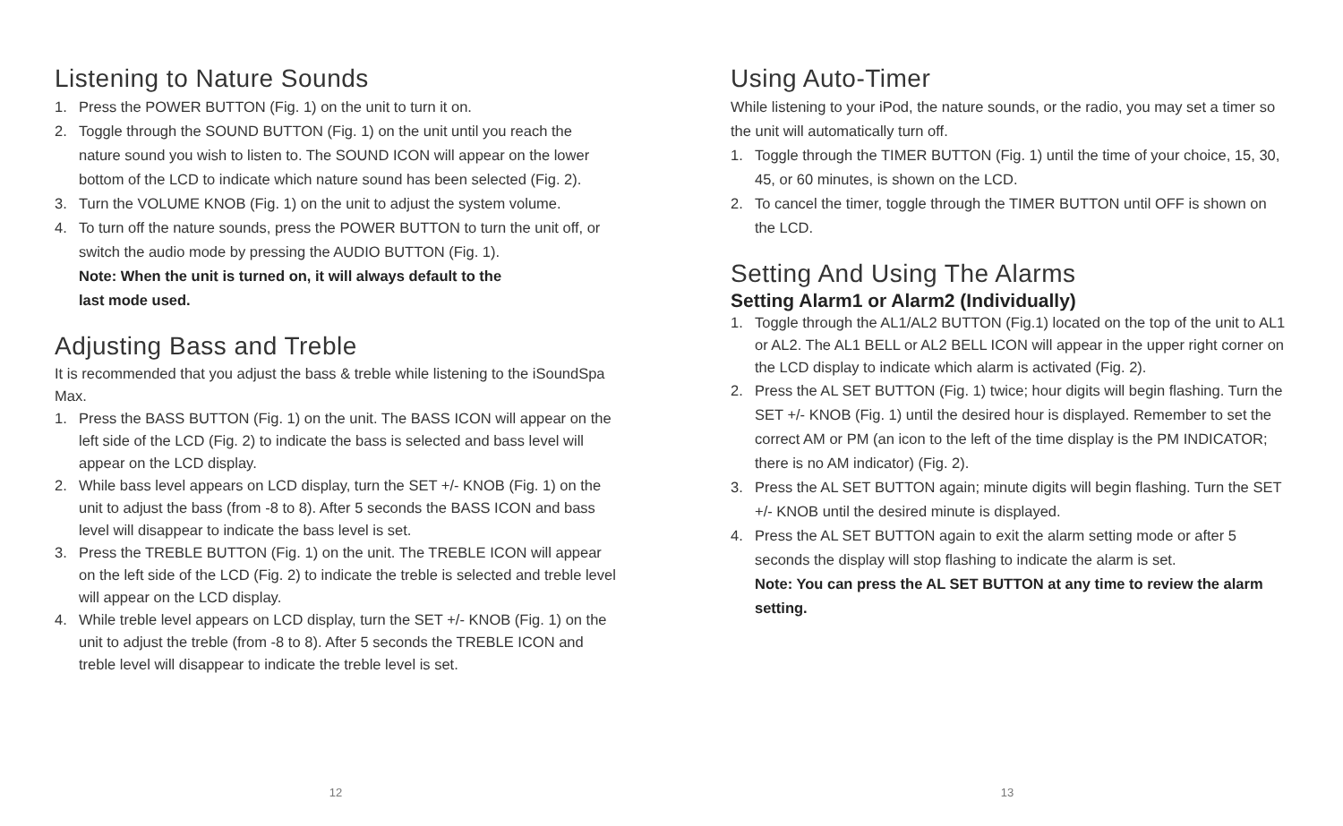Listening to Nature Sounds
1. Press the POWER BUTTON (Fig. 1) on the unit to turn it on.
2. Toggle through the SOUND BUTTON (Fig. 1) on the unit until you reach the nature sound you wish to listen to. The SOUND ICON will appear on the lower bottom of the LCD to indicate which nature sound has been selected (Fig. 2).
3. Turn the VOLUME KNOB (Fig. 1) on the unit to adjust the system volume.
4. To turn off the nature sounds, press the POWER BUTTON to turn the unit off, or switch the audio mode by pressing the AUDIO BUTTON (Fig. 1).
Note: When the unit is turned on, it will always default to the
last mode used.
Adjusting Bass and Treble
It is recommended that you adjust the bass & treble while listening to the iSoundSpa Max.
1. Press the BASS BUTTON (Fig. 1) on the unit. The BASS ICON will appear on the left side of the LCD (Fig. 2) to indicate the bass is selected and bass level will appear on the LCD display.
2. While bass level appears on LCD display, turn the SET +/- KNOB (Fig. 1) on the unit to adjust the bass (from -8 to 8). After 5 seconds the BASS ICON and bass level will disappear to indicate the bass level is set.
3. Press the TREBLE BUTTON (Fig. 1) on the unit. The TREBLE ICON will appear on the left side of the LCD (Fig. 2) to indicate the treble is selected and treble level will appear on the LCD display.
4. While treble level appears on LCD display, turn the SET +/- KNOB (Fig. 1) on the unit to adjust the treble (from -8 to 8). After 5 seconds the TREBLE ICON and treble level will disappear to indicate the treble level is set.
12
Using Auto-Timer
While listening to your iPod, the nature sounds, or the radio, you may set a timer so the unit will automatically turn off.
1. Toggle through the TIMER BUTTON (Fig. 1) until the time of your choice, 15, 30, 45, or 60 minutes, is shown on the LCD.
2. To cancel the timer, toggle through the TIMER BUTTON until OFF is shown on the LCD.
Setting And Using The Alarms
Setting Alarm1 or Alarm2 (Individually)
1. Toggle through the AL1/AL2 BUTTON (Fig.1) located on the top of the unit to AL1 or AL2. The AL1 BELL or AL2 BELL ICON will appear in the upper right corner on the LCD display to indicate which alarm is activated (Fig. 2).
2. Press the AL SET BUTTON (Fig. 1) twice; hour digits will begin flashing. Turn the SET +/- KNOB (Fig. 1) until the desired hour is displayed. Remember to set the correct AM or PM (an icon to the left of the time display is the PM INDICATOR; there is no AM indicator) (Fig. 2).
3. Press the AL SET BUTTON again; minute digits will begin flashing. Turn the SET +/- KNOB until the desired minute is displayed.
4. Press the AL SET BUTTON again to exit the alarm setting mode or after 5 seconds the display will stop flashing to indicate the alarm is set.
Note: You can press the AL SET BUTTON at any time to review the alarm setting.
13